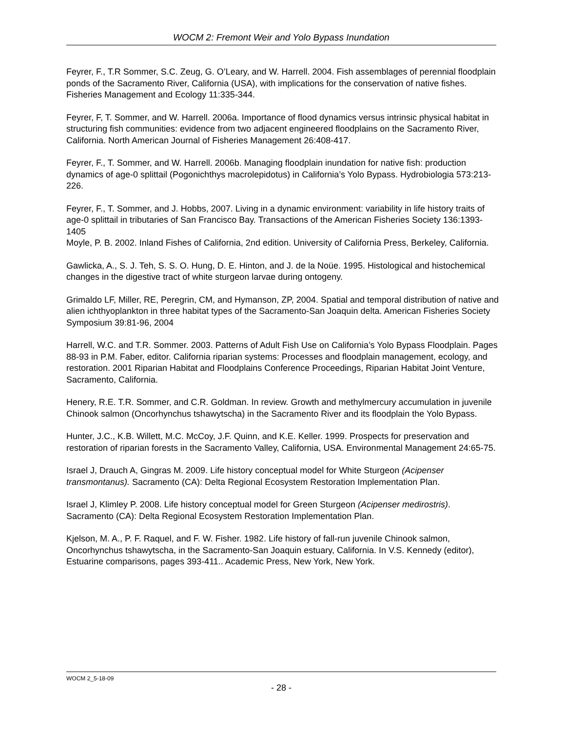WOCM 2: Fremont Weir and Yolo Bypass Inundation
Feyrer, F., T.R Sommer, S.C. Zeug, G. O’Leary, and W. Harrell. 2004. Fish assemblages of perennial floodplain ponds of the Sacramento River, California (USA), with implications for the conservation of native fishes. Fisheries Management and Ecology 11:335-344.
Feyrer, F, T. Sommer, and W. Harrell. 2006a. Importance of flood dynamics versus intrinsic physical habitat in structuring fish communities: evidence from two adjacent engineered floodplains on the Sacramento River, California. North American Journal of Fisheries Management 26:408-417.
Feyrer, F., T. Sommer, and W. Harrell. 2006b. Managing floodplain inundation for native fish: production dynamics of age-0 splittail (Pogonichthys macrolepidotus) in California’s Yolo Bypass. Hydrobiologia 573:213-226.
Feyrer, F., T. Sommer, and J. Hobbs, 2007. Living in a dynamic environment: variability in life history traits of age-0 splittail in tributaries of San Francisco Bay. Transactions of the American Fisheries Society 136:1393-1405
Moyle, P. B. 2002. Inland Fishes of California, 2nd edition. University of California Press, Berkeley, California.
Gawlicka, A., S. J. Teh, S. S. O. Hung, D. E. Hinton, and J. de la Noüe. 1995. Histological and histochemical changes in the digestive tract of white sturgeon larvae during ontogeny.
Grimaldo LF, Miller, RE, Peregrin, CM, and Hymanson, ZP, 2004. Spatial and temporal distribution of native and alien ichthyoplankton in three habitat types of the Sacramento-San Joaquin delta. American Fisheries Society Symposium 39:81-96, 2004
Harrell, W.C. and T.R. Sommer. 2003. Patterns of Adult Fish Use on California’s Yolo Bypass Floodplain. Pages 88-93 in P.M. Faber, editor. California riparian systems: Processes and floodplain management, ecology, and restoration. 2001 Riparian Habitat and Floodplains Conference Proceedings, Riparian Habitat Joint Venture, Sacramento, California.
Henery, R.E. T.R. Sommer, and C.R. Goldman. In review. Growth and methylmercury accumulation in juvenile Chinook salmon (Oncorhynchus tshawytscha) in the Sacramento River and its floodplain the Yolo Bypass.
Hunter, J.C., K.B. Willett, M.C. McCoy, J.F. Quinn, and K.E. Keller. 1999. Prospects for preservation and restoration of riparian forests in the Sacramento Valley, California, USA. Environmental Management 24:65-75.
Israel J, Drauch A, Gingras M. 2009. Life history conceptual model for White Sturgeon (Acipenser transmontanus). Sacramento (CA): Delta Regional Ecosystem Restoration Implementation Plan.
Israel J, Klimley P. 2008. Life history conceptual model for Green Sturgeon (Acipenser medirostris). Sacramento (CA): Delta Regional Ecosystem Restoration Implementation Plan.
Kjelson, M. A., P. F. Raquel, and F. W. Fisher. 1982. Life history of fall-run juvenile Chinook salmon, Oncorhynchus tshawytscha, in the Sacramento-San Joaquin estuary, California. In V.S. Kennedy (editor), Estuarine comparisons, pages 393-411.. Academic Press, New York, New York.
WOCM 2_5-18-09
- 28 -